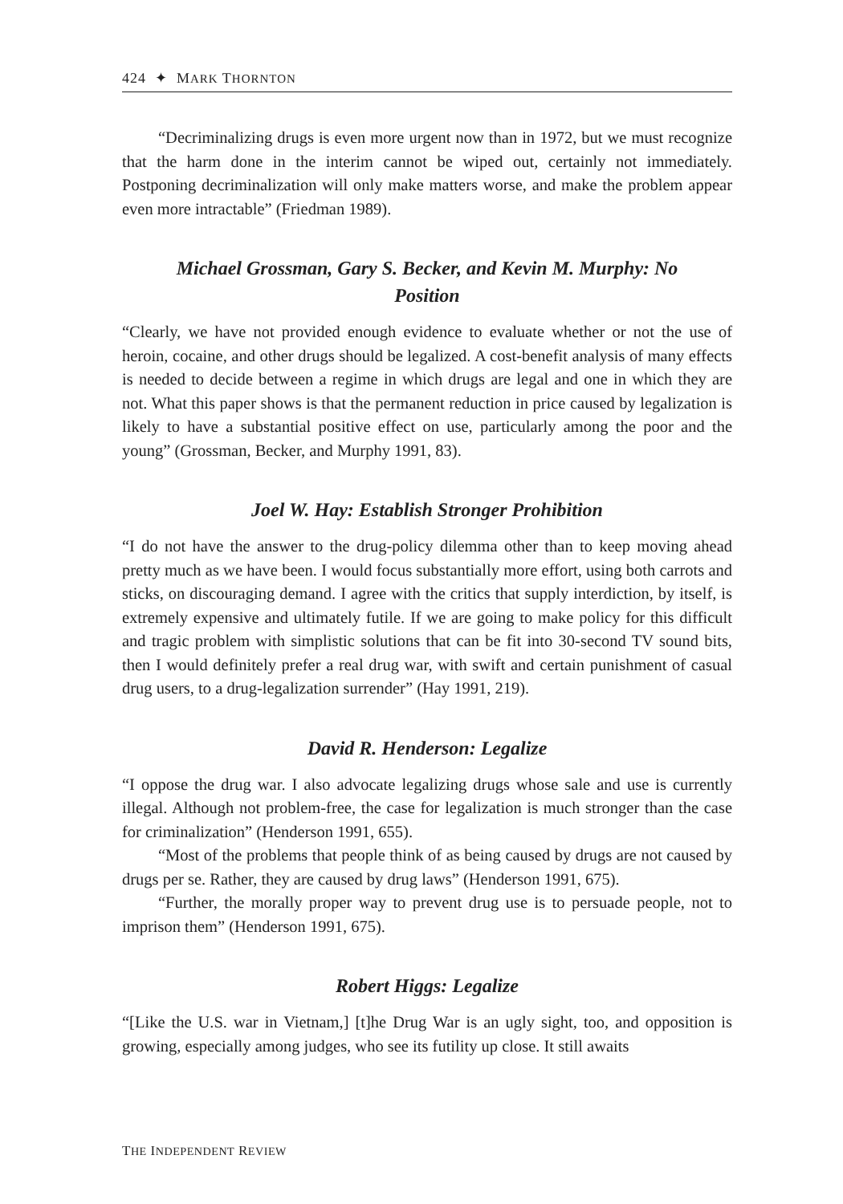424 ✦ MARK THORNTON
“Decriminalizing drugs is even more urgent now than in 1972, but we must recognize that the harm done in the interim cannot be wiped out, certainly not immediately. Postponing decriminalization will only make matters worse, and make the problem appear even more intractable” (Friedman 1989).
Michael Grossman, Gary S. Becker, and Kevin M. Murphy: No Position
“Clearly, we have not provided enough evidence to evaluate whether or not the use of heroin, cocaine, and other drugs should be legalized. A cost-benefit analysis of many effects is needed to decide between a regime in which drugs are legal and one in which they are not. What this paper shows is that the permanent reduction in price caused by legalization is likely to have a substantial positive effect on use, particularly among the poor and the young” (Grossman, Becker, and Murphy 1991, 83).
Joel W. Hay: Establish Stronger Prohibition
“I do not have the answer to the drug-policy dilemma other than to keep moving ahead pretty much as we have been. I would focus substantially more effort, using both carrots and sticks, on discouraging demand. I agree with the critics that supply interdiction, by itself, is extremely expensive and ultimately futile. If we are going to make policy for this difficult and tragic problem with simplistic solutions that can be fit into 30-second TV sound bits, then I would definitely prefer a real drug war, with swift and certain punishment of casual drug users, to a drug-legalization surrender” (Hay 1991, 219).
David R. Henderson: Legalize
“I oppose the drug war. I also advocate legalizing drugs whose sale and use is currently illegal. Although not problem-free, the case for legalization is much stronger than the case for criminalization” (Henderson 1991, 655).
“Most of the problems that people think of as being caused by drugs are not caused by drugs per se. Rather, they are caused by drug laws” (Henderson 1991, 675).
“Further, the morally proper way to prevent drug use is to persuade people, not to imprison them” (Henderson 1991, 675).
Robert Higgs: Legalize
“[Like the U.S. war in Vietnam,] [t]he Drug War is an ugly sight, too, and opposition is growing, especially among judges, who see its futility up close. It still awaits
THE INDEPENDENT REVIEW